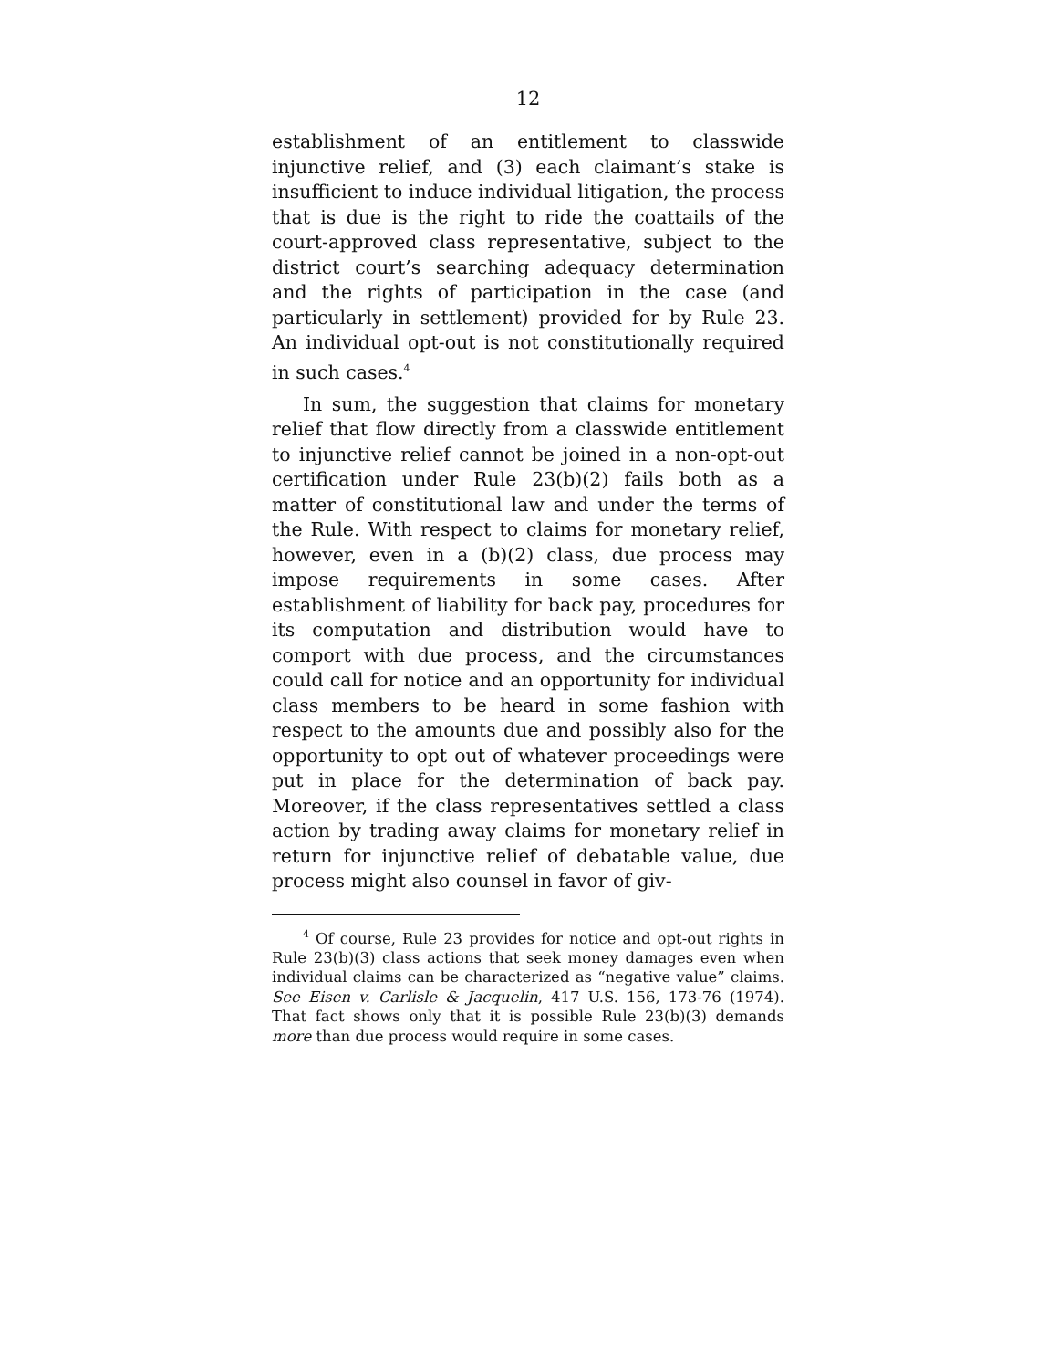12
establishment of an entitlement to classwide injunctive relief, and (3) each claimant’s stake is insufficient to induce individual litigation, the process that is due is the right to ride the coattails of the court-approved class representative, subject to the district court’s searching adequacy determination and the rights of participation in the case (and particularly in settlement) provided for by Rule 23. An individual opt-out is not constitutionally required in such cases.<sup>4</sup>
In sum, the suggestion that claims for monetary relief that flow directly from a classwide entitlement to injunctive relief cannot be joined in a non-opt-out certification under Rule 23(b)(2) fails both as a matter of constitutional law and under the terms of the Rule. With respect to claims for monetary relief, however, even in a (b)(2) class, due process may impose requirements in some cases. After establishment of liability for back pay, procedures for its computation and distribution would have to comport with due process, and the circumstances could call for notice and an opportunity for individual class members to be heard in some fashion with respect to the amounts due and possibly also for the opportunity to opt out of whatever proceedings were put in place for the determination of back pay. Moreover, if the class representatives settled a class action by trading away claims for monetary relief in return for injunctive relief of debatable value, due process might also counsel in favor of giv-
<sup>4</sup> Of course, Rule 23 provides for notice and opt-out rights in Rule 23(b)(3) class actions that seek money damages even when individual claims can be characterized as “negative value” claims. See Eisen v. Carlisle & Jacquelin, 417 U.S. 156, 173-76 (1974). That fact shows only that it is possible Rule 23(b)(3) demands more than due process would require in some cases.